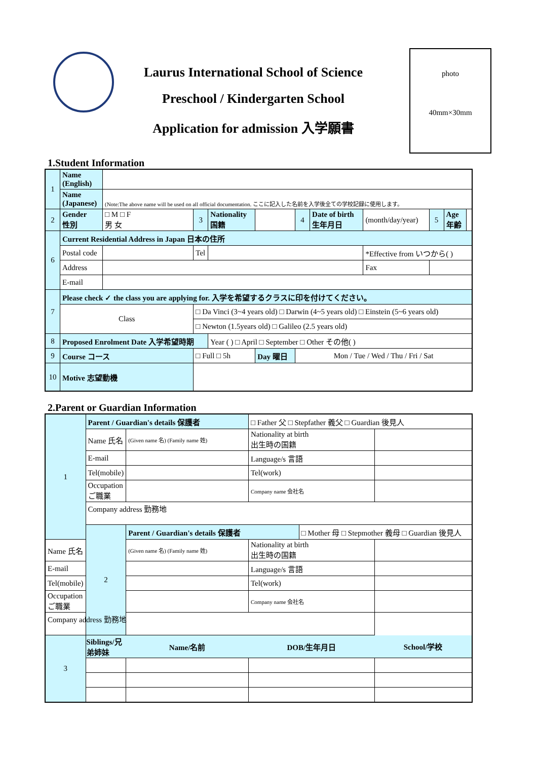Laurus International School of Science
Preschool / Kindergarten School
Application for admission 入学願書
photo
40mm×30mm
1.Student Information
| 1 | Name (English) | | | | | | | | | | | | |
| | Name (Japanese) | (Note:The above name will be used on all official documentation. ここに記入した名前を入学後全ての学校記録に使用します。 | | | | | | | | | | | |
| 2 | Gender 性別 | □ M □ F 男 女 | | 3 | Nationality 国籍 | | | 4 | Date of birth 生年月日 | (month/day/year) | 5 | Age 年齢 | |
| 6 | Current Residential Address in Japan 日本の住所 | | | | | | | | | | | | |
| | Postal code | | | Tel | | | | | | *Effective from いつから( ) | | | |
| | Address | | | | | | | | | Fax | | | |
| | E-mail | | | | | | | | | | | | |
| 7 | Please check ✓ the class you are applying for. 入学を希望するクラスに印を付けてください。 | | | | | | | | | | | | |
| | Class | | □ Da Vinci (3~4 years old) □ Darwin (4~5 years old) □ Einstein (5~6 years old) | | | | | | | | | | |
| | | | □ Newton (1.5years old) □ Galileo (2.5 years old) | | | | | | | | | | |
| 8 | Proposed Enrolment Date 入学希望時期 | | | | Year ( ) □ April □ September □ Other その他( ) | | | | | | | | |
| 9 | Course コース | | □ Full □ 5h | | | | Day 曜日 | Mon / Tue / Wed / Thu / Fri / Sat | | | | | |
| 10 | Motive 志望動機 | | | | | | | | | | | | |
2.Parent or Guardian Information
| 1 | Parent / Guardian's details 保護者 | | □ Father 父 □ Stepfather 義父 □ Guardian 後見人 | | |
| | Name 氏名 | (Given name 名) (Family name 姓) | Nationality at birth 出生時の国籍 | | |
| | E-mail | | Language/s 言語 | | |
| | Tel(mobile) | | Tel(work) | | |
| | Occupation ご職業 | | Company name 会社名 | | |
| | Company address 勤務地 | | | | |
| | 2 | Parent / Guardian's details 保護者 | | □ Mother 母 □ Stepmother 義母 □ Guardian 後見人 | |
| Name 氏名 | | (Given name 名) (Family name 姓) | Nationality at birth 出生時の国籍 | | |
| E-mail | | | Language/s 言語 | | |
| Tel(mobile) | | | Tel(work) | | |
| Occupation ご職業 | | | Company name 会社名 | | |
| Company address 勤務地 | | | | | |
| 3 | Siblings/兄弟姉妹 | Name/名前 | DOB/生年月日 | | School/学校 |